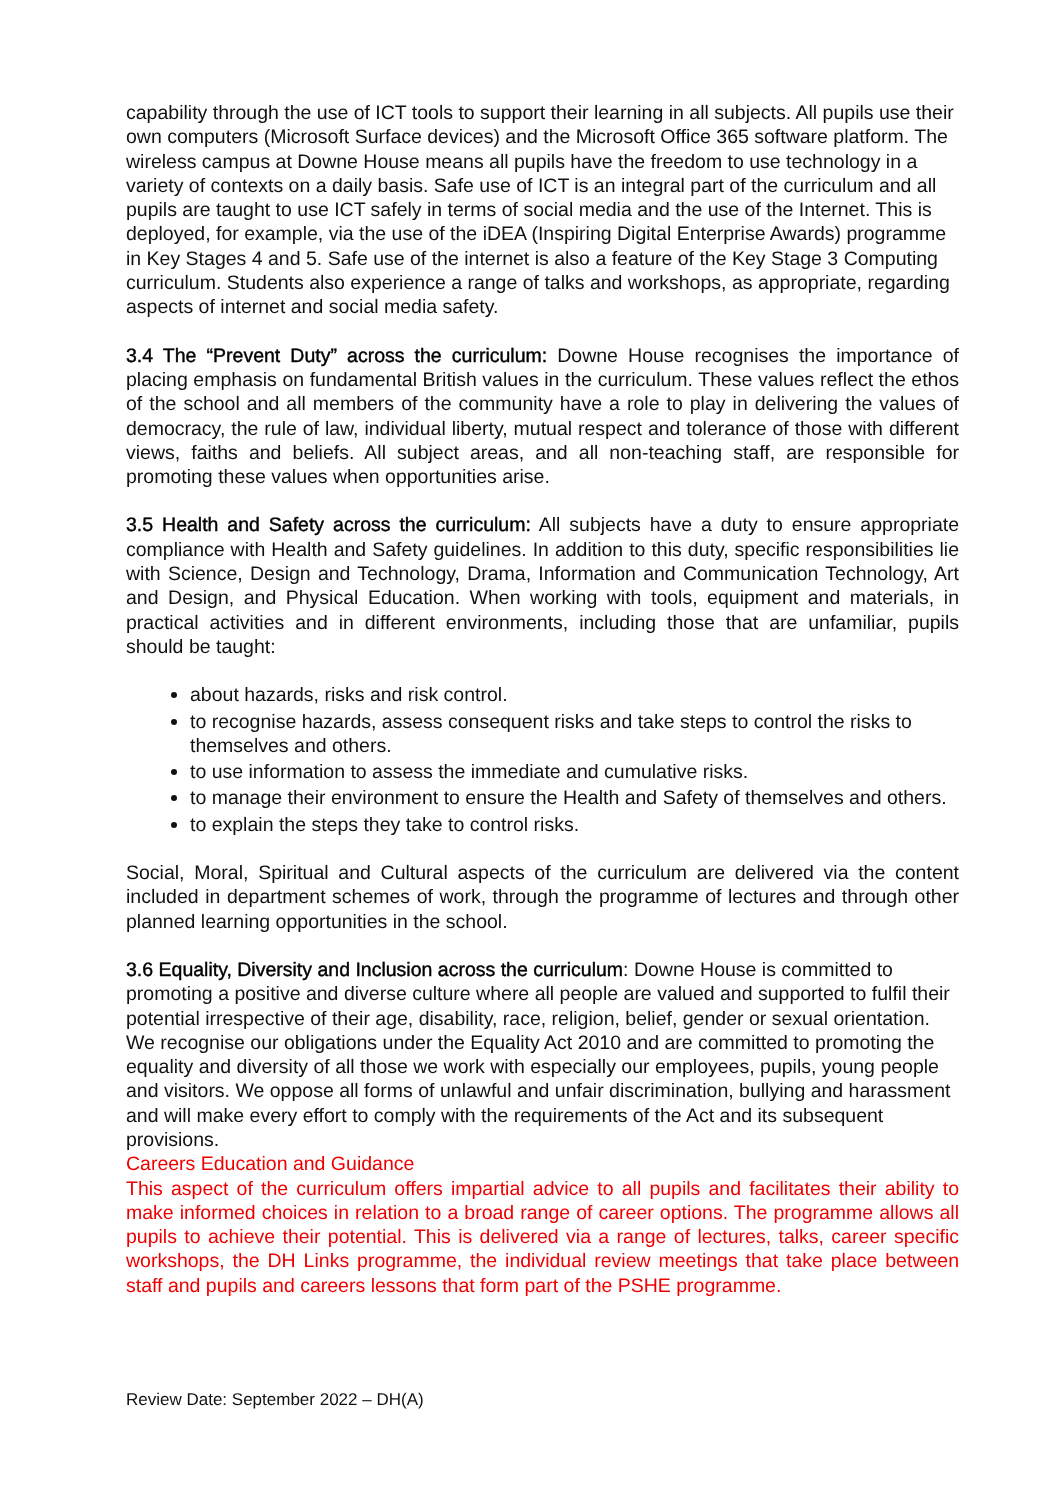capability through the use of ICT tools to support their learning in all subjects. All pupils use their own computers (Microsoft Surface devices) and the Microsoft Office 365 software platform. The wireless campus at Downe House means all pupils have the freedom to use technology in a variety of contexts on a daily basis. Safe use of ICT is an integral part of the curriculum and all pupils are taught to use ICT safely in terms of social media and the use of the Internet. This is deployed, for example, via the use of the iDEA (Inspiring Digital Enterprise Awards) programme in Key Stages 4 and 5. Safe use of the internet is also a feature of the Key Stage 3 Computing curriculum. Students also experience a range of talks and workshops, as appropriate, regarding aspects of internet and social media safety.
3.4 The “Prevent Duty” across the curriculum: Downe House recognises the importance of placing emphasis on fundamental British values in the curriculum. These values reflect the ethos of the school and all members of the community have a role to play in delivering the values of democracy, the rule of law, individual liberty, mutual respect and tolerance of those with different views, faiths and beliefs. All subject areas, and all non-teaching staff, are responsible for promoting these values when opportunities arise.
3.5 Health and Safety across the curriculum: All subjects have a duty to ensure appropriate compliance with Health and Safety guidelines. In addition to this duty, specific responsibilities lie with Science, Design and Technology, Drama, Information and Communication Technology, Art and Design, and Physical Education. When working with tools, equipment and materials, in practical activities and in different environments, including those that are unfamiliar, pupils should be taught:
about hazards, risks and risk control.
to recognise hazards, assess consequent risks and take steps to control the risks to themselves and others.
to use information to assess the immediate and cumulative risks.
to manage their environment to ensure the Health and Safety of themselves and others.
to explain the steps they take to control risks.
Social, Moral, Spiritual and Cultural aspects of the curriculum are delivered via the content included in department schemes of work, through the programme of lectures and through other planned learning opportunities in the school.
3.6 Equality, Diversity and Inclusion across the curriculum: Downe House is committed to promoting a positive and diverse culture where all people are valued and supported to fulfil their potential irrespective of their age, disability, race, religion, belief, gender or sexual orientation. We recognise our obligations under the Equality Act 2010 and are committed to promoting the equality and diversity of all those we work with especially our employees, pupils, young people and visitors. We oppose all forms of unlawful and unfair discrimination, bullying and harassment and will make every effort to comply with the requirements of the Act and its subsequent provisions.
Careers Education and Guidance
This aspect of the curriculum offers impartial advice to all pupils and facilitates their ability to make informed choices in relation to a broad range of career options. The programme allows all pupils to achieve their potential. This is delivered via a range of lectures, talks, career specific workshops, the DH Links programme, the individual review meetings that take place between staff and pupils and careers lessons that form part of the PSHE programme.
Review Date: September 2022 – DH(A)